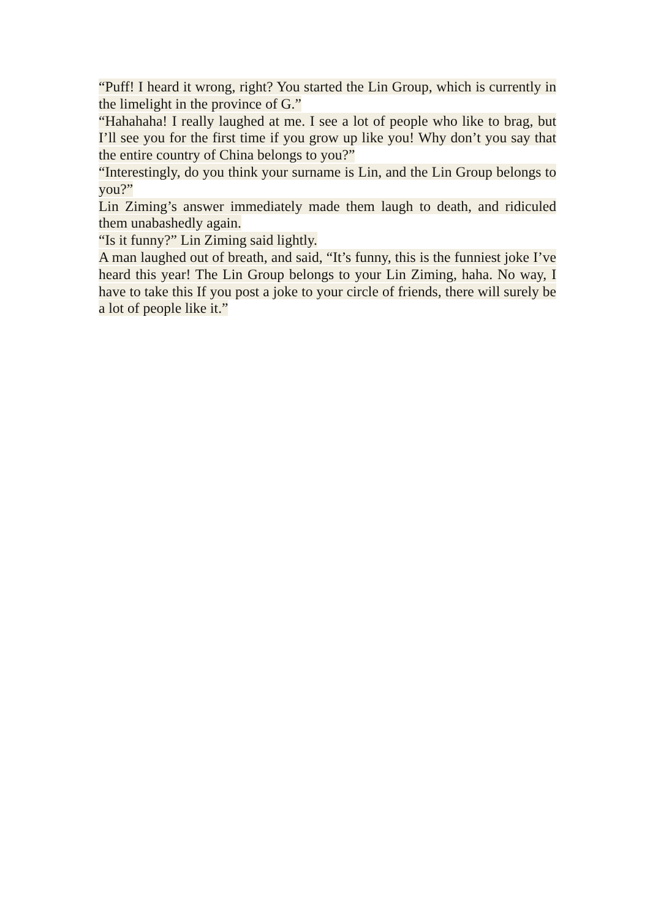“Puff! I heard it wrong, right? You started the Lin Group, which is currently in the limelight in the province of G.”
“Hahahaha! I really laughed at me. I see a lot of people who like to brag, but I’ll see you for the first time if you grow up like you! Why don’t you say that the entire country of China belongs to you?”
“Interestingly, do you think your surname is Lin, and the Lin Group belongs to you?”
Lin Ziming’s answer immediately made them laugh to death, and ridiculed them unabashedly again.
“Is it funny?” Lin Ziming said lightly.
A man laughed out of breath, and said, “It’s funny, this is the funniest joke I’ve heard this year! The Lin Group belongs to your Lin Ziming, haha. No way, I have to take this If you post a joke to your circle of friends, there will surely be a lot of people like it.”